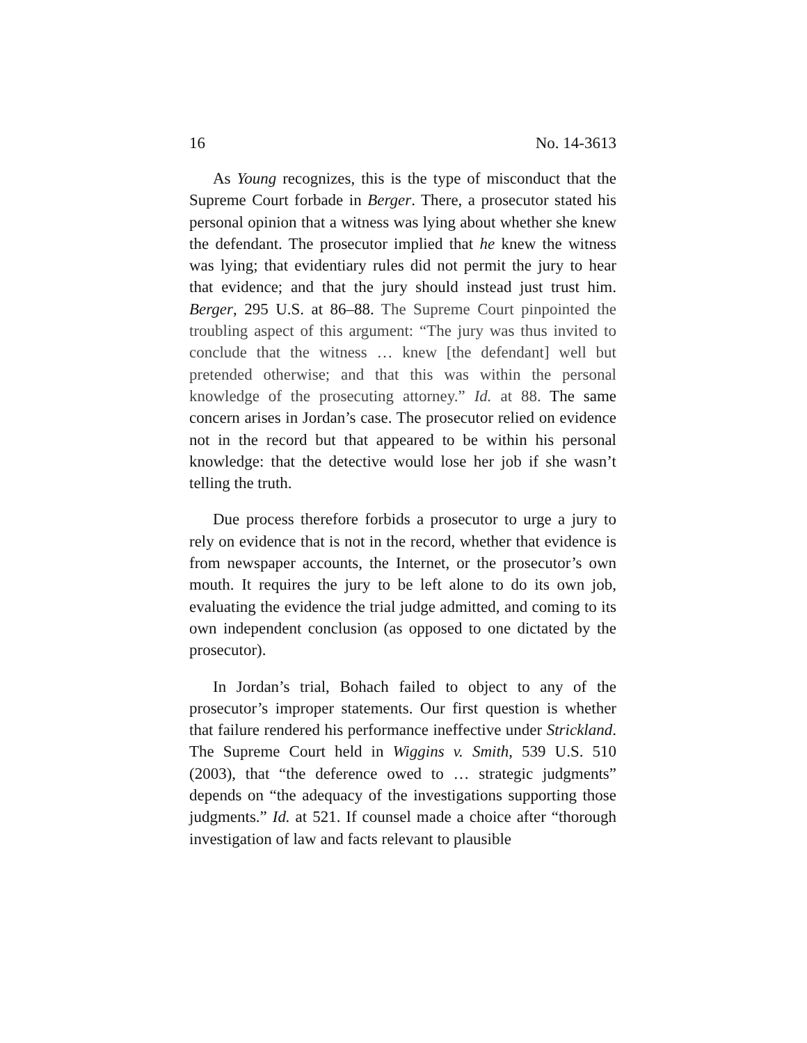16 No. 14-3613
As Young recognizes, this is the type of misconduct that the Supreme Court forbade in Berger. There, a prosecutor stated his personal opinion that a witness was lying about whether she knew the defendant. The prosecutor implied that he knew the witness was lying; that evidentiary rules did not permit the jury to hear that evidence; and that the jury should instead just trust him. Berger, 295 U.S. at 86–88. The Supreme Court pinpointed the troubling aspect of this argument: “The jury was thus invited to conclude that the witness … knew [the defendant] well but pretended otherwise; and that this was within the personal knowledge of the prosecuting attorney.” Id. at 88. The same concern arises in Jordan’s case. The prosecutor relied on evidence not in the record but that appeared to be within his personal knowledge: that the detective would lose her job if she wasn’t telling the truth.
Due process therefore forbids a prosecutor to urge a jury to rely on evidence that is not in the record, whether that evidence is from newspaper accounts, the Internet, or the prosecutor’s own mouth. It requires the jury to be left alone to do its own job, evaluating the evidence the trial judge admitted, and coming to its own independent conclusion (as opposed to one dictated by the prosecutor).
In Jordan’s trial, Bohach failed to object to any of the prosecutor’s improper statements. Our first question is whether that failure rendered his performance ineffective under Strickland. The Supreme Court held in Wiggins v. Smith, 539 U.S. 510 (2003), that “the deference owed to … strategic judgments” depends on “the adequacy of the investigations supporting those judgments.” Id. at 521. If counsel made a choice after “thorough investigation of law and facts relevant to plausible